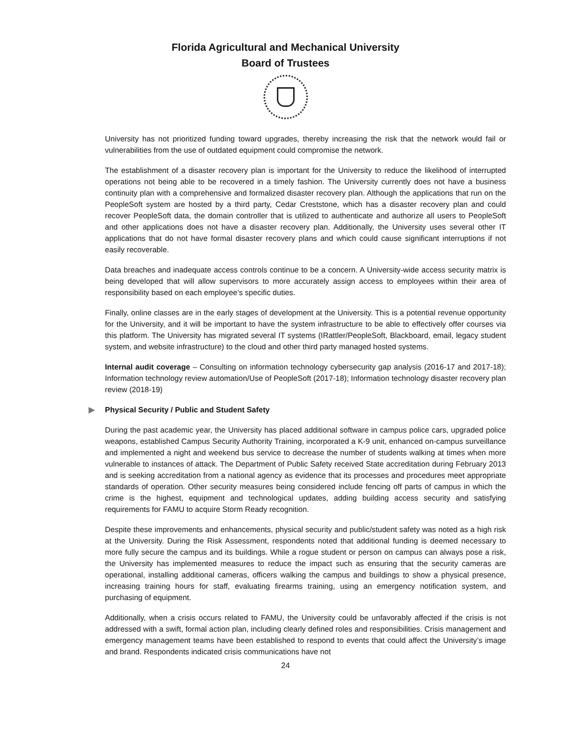Florida Agricultural and Mechanical University
Board of Trustees
University has not prioritized funding toward upgrades, thereby increasing the risk that the network would fail or vulnerabilities from the use of outdated equipment could compromise the network.
The establishment of a disaster recovery plan is important for the University to reduce the likelihood of interrupted operations not being able to be recovered in a timely fashion. The University currently does not have a business continuity plan with a comprehensive and formalized disaster recovery plan. Although the applications that run on the PeopleSoft system are hosted by a third party, Cedar Creststone, which has a disaster recovery plan and could recover PeopleSoft data, the domain controller that is utilized to authenticate and authorize all users to PeopleSoft and other applications does not have a disaster recovery plan. Additionally, the University uses several other IT applications that do not have formal disaster recovery plans and which could cause significant interruptions if not easily recoverable.
Data breaches and inadequate access controls continue to be a concern. A University-wide access security matrix is being developed that will allow supervisors to more accurately assign access to employees within their area of responsibility based on each employee’s specific duties.
Finally, online classes are in the early stages of development at the University. This is a potential revenue opportunity for the University, and it will be important to have the system infrastructure to be able to effectively offer courses via this platform. The University has migrated several IT systems (IRattler/PeopleSoft, Blackboard, email, legacy student system, and website infrastructure) to the cloud and other third party managed hosted systems.
Internal audit coverage – Consulting on information technology cybersecurity gap analysis (2016-17 and 2017-18); Information technology review automation/Use of PeopleSoft (2017-18); Information technology disaster recovery plan review (2018-19)
▶ Physical Security / Public and Student Safety
During the past academic year, the University has placed additional software in campus police cars, upgraded police weapons, established Campus Security Authority Training, incorporated a K-9 unit, enhanced on-campus surveillance and implemented a night and weekend bus service to decrease the number of students walking at times when more vulnerable to instances of attack. The Department of Public Safety received State accreditation during February 2013 and is seeking accreditation from a national agency as evidence that its processes and procedures meet appropriate standards of operation. Other security measures being considered include fencing off parts of campus in which the crime is the highest, equipment and technological updates, adding building access security and satisfying requirements for FAMU to acquire Storm Ready recognition.
Despite these improvements and enhancements, physical security and public/student safety was noted as a high risk at the University. During the Risk Assessment, respondents noted that additional funding is deemed necessary to more fully secure the campus and its buildings. While a rogue student or person on campus can always pose a risk, the University has implemented measures to reduce the impact such as ensuring that the security cameras are operational, installing additional cameras, officers walking the campus and buildings to show a physical presence, increasing training hours for staff, evaluating firearms training, using an emergency notification system, and purchasing of equipment.
Additionally, when a crisis occurs related to FAMU, the University could be unfavorably affected if the crisis is not addressed with a swift, formal action plan, including clearly defined roles and responsibilities. Crisis management and emergency management teams have been established to respond to events that could affect the University’s image and brand. Respondents indicated crisis communications have not
24